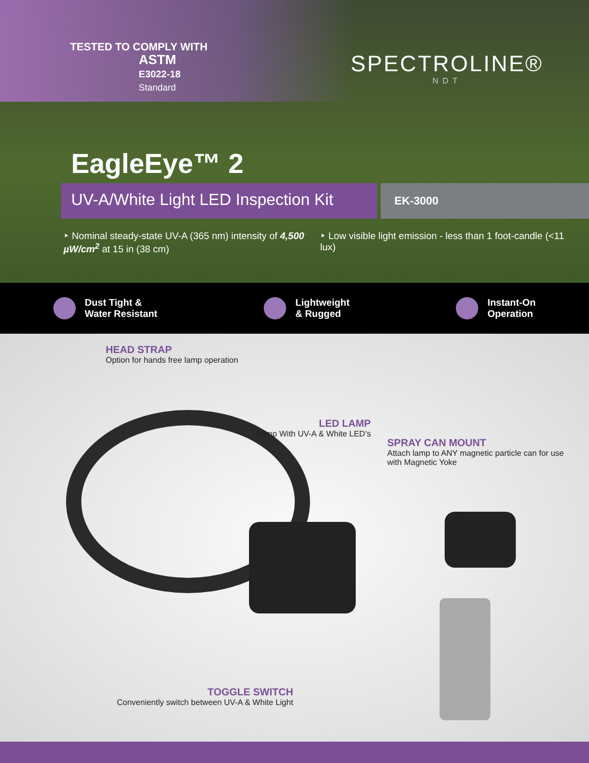TESTED TO COMPLY WITH
ASTM
E3022-18
Standard
SPECTROLINE®
NDT
EagleEye™ 2
UV-A/White Light LED Inspection Kit
EK-3000
‣ Nominal steady-state UV-A (365 nm) intensity of 4,500 µW/cm<sup>2</sup> at 15 in (38 cm)
‣ Low visible light emission - less than 1 foot-candle (<11 lux)
Dust Tight &
Water Resistant
Lightweight
& Rugged
Instant-On
Operation
HEAD STRAP
Option for hands free lamp operation
LED LAMP
Lamp With UV-A & White LED’s
SPRAY CAN MOUNT
Attach lamp to ANY magnetic particle can for use with Magnetic Yoke
TOGGLE SWITCH
Conveniently switch between UV-A & White Light